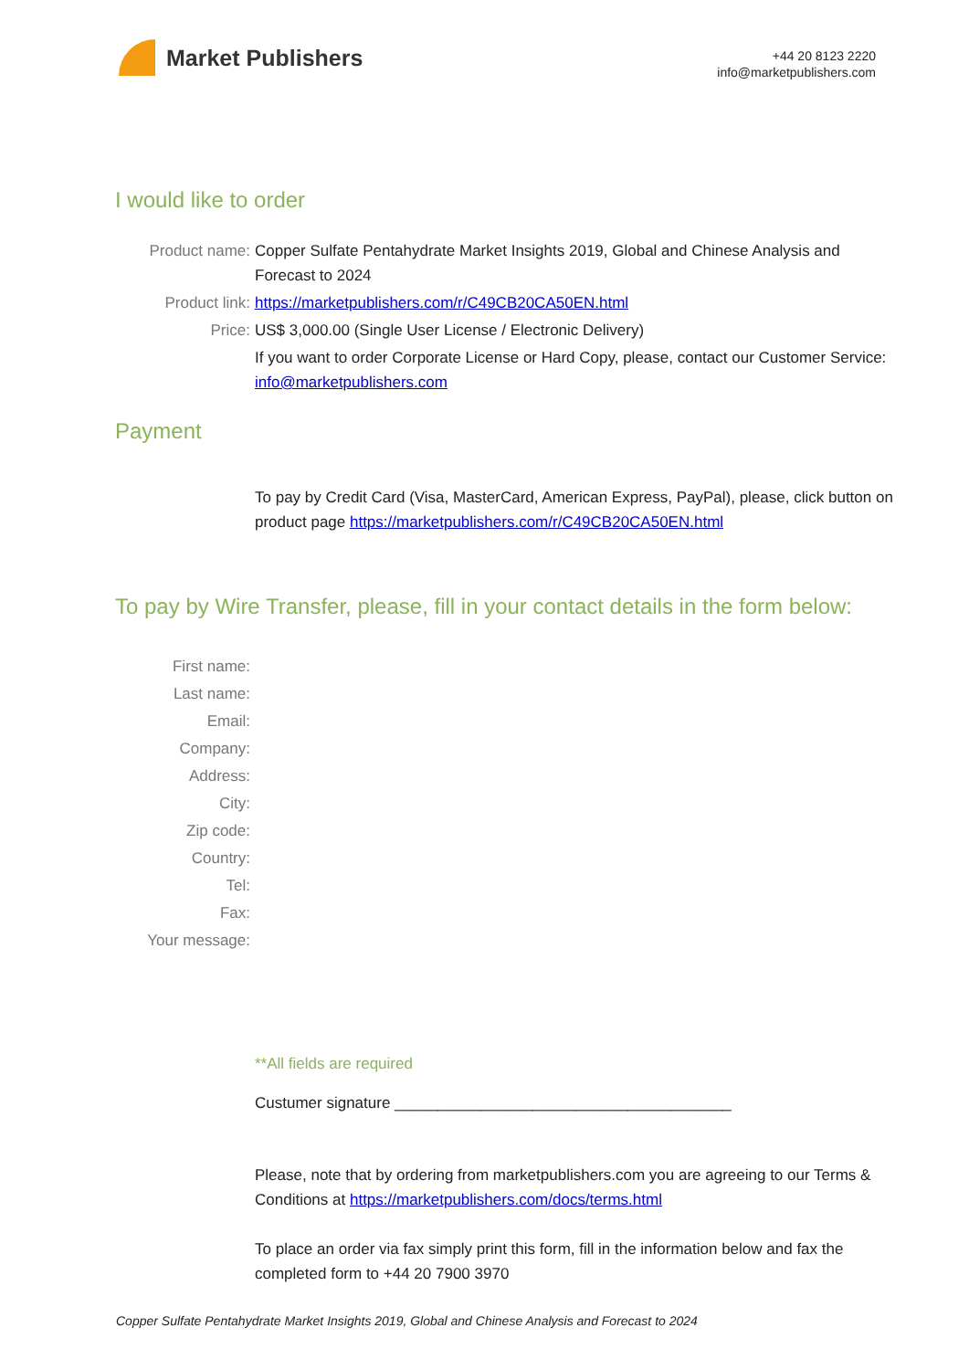Market Publishers
+44 20 8123 2220
info@marketpublishers.com
I would like to order
Product name: Copper Sulfate Pentahydrate Market Insights 2019, Global and Chinese Analysis and Forecast to 2024
Product link: https://marketpublishers.com/r/C49CB20CA50EN.html
Price: US$ 3,000.00 (Single User License / Electronic Delivery)
If you want to order Corporate License or Hard Copy, please, contact our Customer Service:
info@marketpublishers.com
Payment
To pay by Credit Card (Visa, MasterCard, American Express, PayPal), please, click button on product page https://marketpublishers.com/r/C49CB20CA50EN.html
To pay by Wire Transfer, please, fill in your contact details in the form below:
First name:
Last name:
Email:
Company:
Address:
City:
Zip code:
Country:
Tel:
Fax:
Your message:
**All fields are required
Custumer signature _______________________________________
Please, note that by ordering from marketpublishers.com you are agreeing to our Terms & Conditions at https://marketpublishers.com/docs/terms.html
To place an order via fax simply print this form, fill in the information below and fax the completed form to +44 20 7900 3970
Copper Sulfate Pentahydrate Market Insights 2019, Global and Chinese Analysis and Forecast to 2024